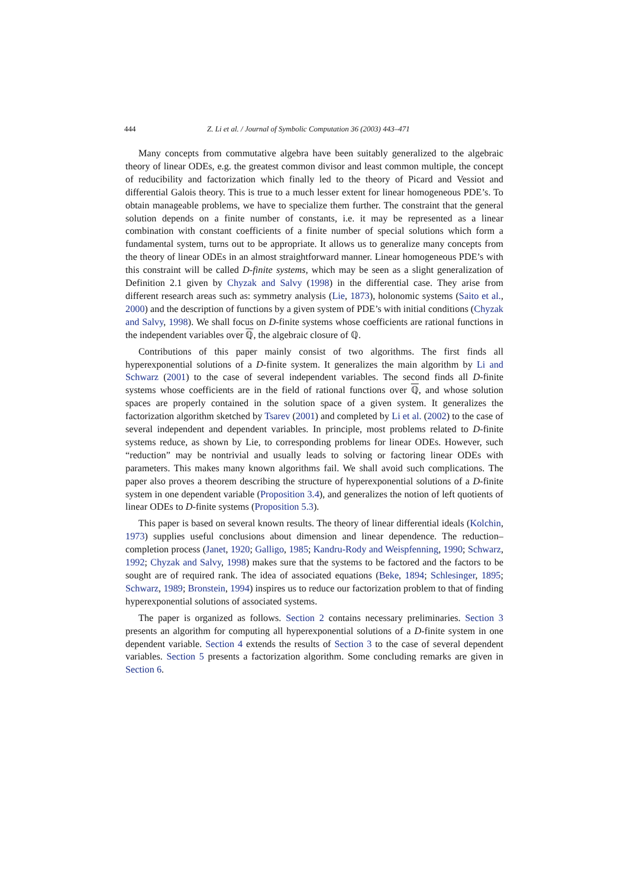444 Z. Li et al. / Journal of Symbolic Computation 36 (2003) 443–471
Many concepts from commutative algebra have been suitably generalized to the algebraic theory of linear ODEs, e.g. the greatest common divisor and least common multiple, the concept of reducibility and factorization which finally led to the theory of Picard and Vessiot and differential Galois theory. This is true to a much lesser extent for linear homogeneous PDE’s. To obtain manageable problems, we have to specialize them further. The constraint that the general solution depends on a finite number of constants, i.e. it may be represented as a linear combination with constant coefficients of a finite number of special solutions which form a fundamental system, turns out to be appropriate. It allows us to generalize many concepts from the theory of linear ODEs in an almost straightforward manner. Linear homogeneous PDE’s with this constraint will be called D-finite systems, which may be seen as a slight generalization of Definition 2.1 given by Chyzak and Salvy (1998) in the differential case. They arise from different research areas such as: symmetry analysis (Lie, 1873), holonomic systems (Saito et al., 2000) and the description of functions by a given system of PDE’s with initial conditions (Chyzak and Salvy, 1998). We shall focus on D-finite systems whose coefficients are rational functions in the independent variables over ℚ, the algebraic closure of ℚ.
Contributions of this paper mainly consist of two algorithms. The first finds all hyperexponential solutions of a D-finite system. It generalizes the main algorithm by Li and Schwarz (2001) to the case of several independent variables. The second finds all D-finite systems whose coefficients are in the field of rational functions over ℚ, and whose solution spaces are properly contained in the solution space of a given system. It generalizes the factorization algorithm sketched by Tsarev (2001) and completed by Li et al. (2002) to the case of several independent and dependent variables. In principle, most problems related to D-finite systems reduce, as shown by Lie, to corresponding problems for linear ODEs. However, such “reduction” may be nontrivial and usually leads to solving or factoring linear ODEs with parameters. This makes many known algorithms fail. We shall avoid such complications. The paper also proves a theorem describing the structure of hyperexponential solutions of a D-finite system in one dependent variable (Proposition 3.4), and generalizes the notion of left quotients of linear ODEs to D-finite systems (Proposition 5.3).
This paper is based on several known results. The theory of linear differential ideals (Kolchin, 1973) supplies useful conclusions about dimension and linear dependence. The reduction–completion process (Janet, 1920; Galligo, 1985; Kandru-Rody and Weispfenning, 1990; Schwarz, 1992; Chyzak and Salvy, 1998) makes sure that the systems to be factored and the factors to be sought are of required rank. The idea of associated equations (Beke, 1894; Schlesinger, 1895; Schwarz, 1989; Bronstein, 1994) inspires us to reduce our factorization problem to that of finding hyperexponential solutions of associated systems.
The paper is organized as follows. Section 2 contains necessary preliminaries. Section 3 presents an algorithm for computing all hyperexponential solutions of a D-finite system in one dependent variable. Section 4 extends the results of Section 3 to the case of several dependent variables. Section 5 presents a factorization algorithm. Some concluding remarks are given in Section 6.